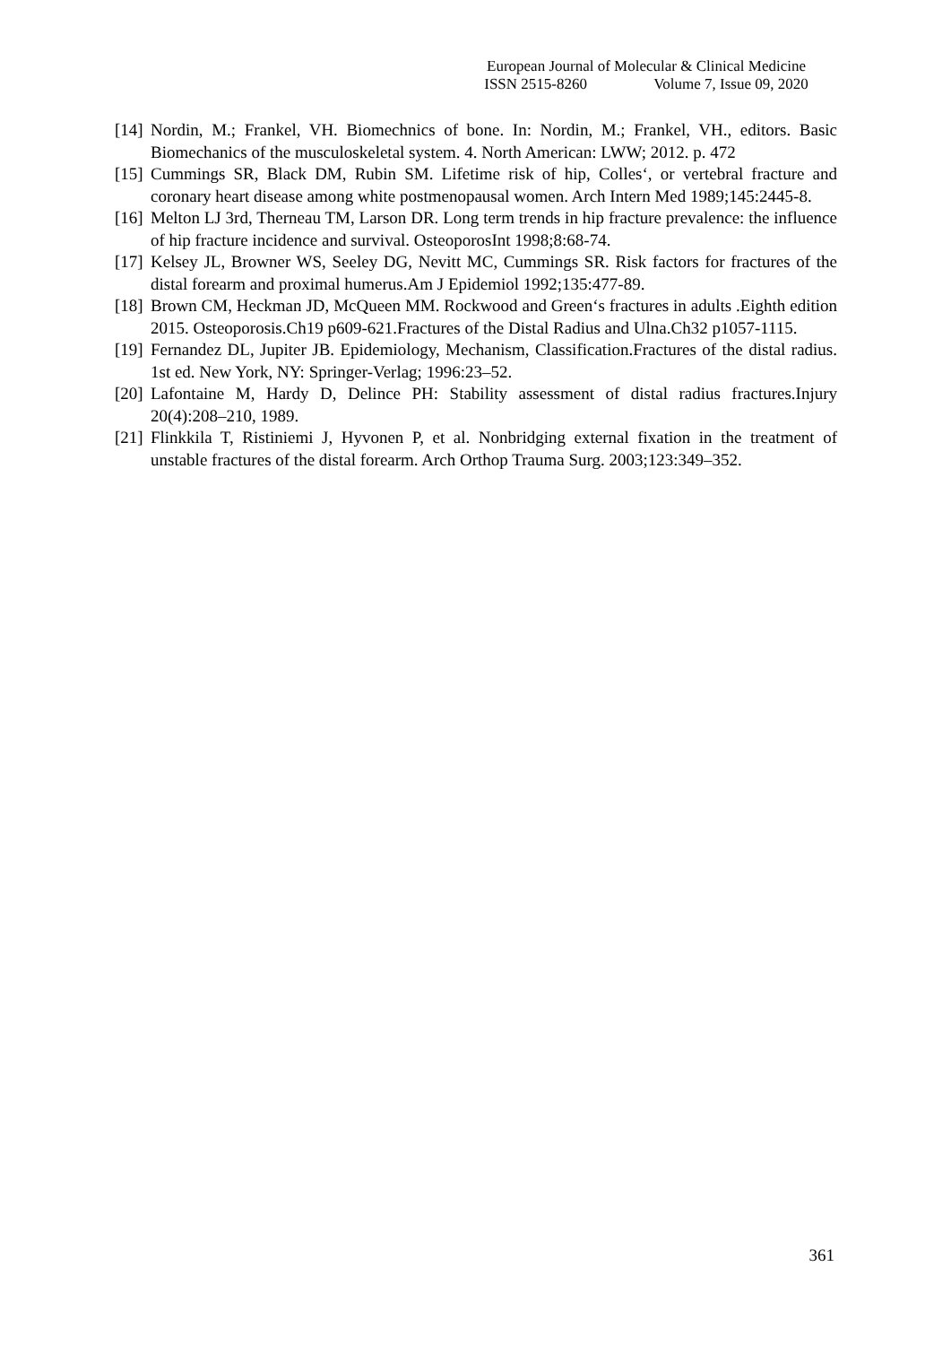European Journal of Molecular & Clinical Medicine
ISSN 2515-8260 Volume 7, Issue 09, 2020
[14]
Nordin, M.; Frankel, VH. Biomechnics of bone. In: Nordin, M.; Frankel, VH., editors. Basic Biomechanics of the musculoskeletal system. 4. North American: LWW; 2012. p. 472
[15]
Cummings SR, Black DM, Rubin SM. Lifetime risk of hip, Colles‘, or vertebral fracture and coronary heart disease among white postmenopausal women. Arch Intern Med 1989;145:2445-8.
[16]
Melton LJ 3rd, Therneau TM, Larson DR. Long term trends in hip fracture prevalence: the influence of hip fracture incidence and survival. OsteoporosInt 1998;8:68-74.
[17]
Kelsey JL, Browner WS, Seeley DG, Nevitt MC, Cummings SR. Risk factors for fractures of the distal forearm and proximal humerus.Am J Epidemiol 1992;135:477-89.
[18]
Brown CM, Heckman JD, McQueen MM. Rockwood and Green‘s fractures in adults .Eighth edition 2015. Osteoporosis.Ch19 p609-621.Fractures of the Distal Radius and Ulna.Ch32 p1057-1115.
[19]
Fernandez DL, Jupiter JB. Epidemiology, Mechanism, Classification.Fractures of the distal radius. 1st ed. New York, NY: Springer-Verlag; 1996:23–52.
[20]
Lafontaine M, Hardy D, Delince PH: Stability assessment of distal radius fractures.Injury 20(4):208–210, 1989.
[21]
Flinkkila T, Ristiniemi J, Hyvonen P, et al. Nonbridging external fixation in the treatment of unstable fractures of the distal forearm. Arch Orthop Trauma Surg. 2003;123:349–352.
361